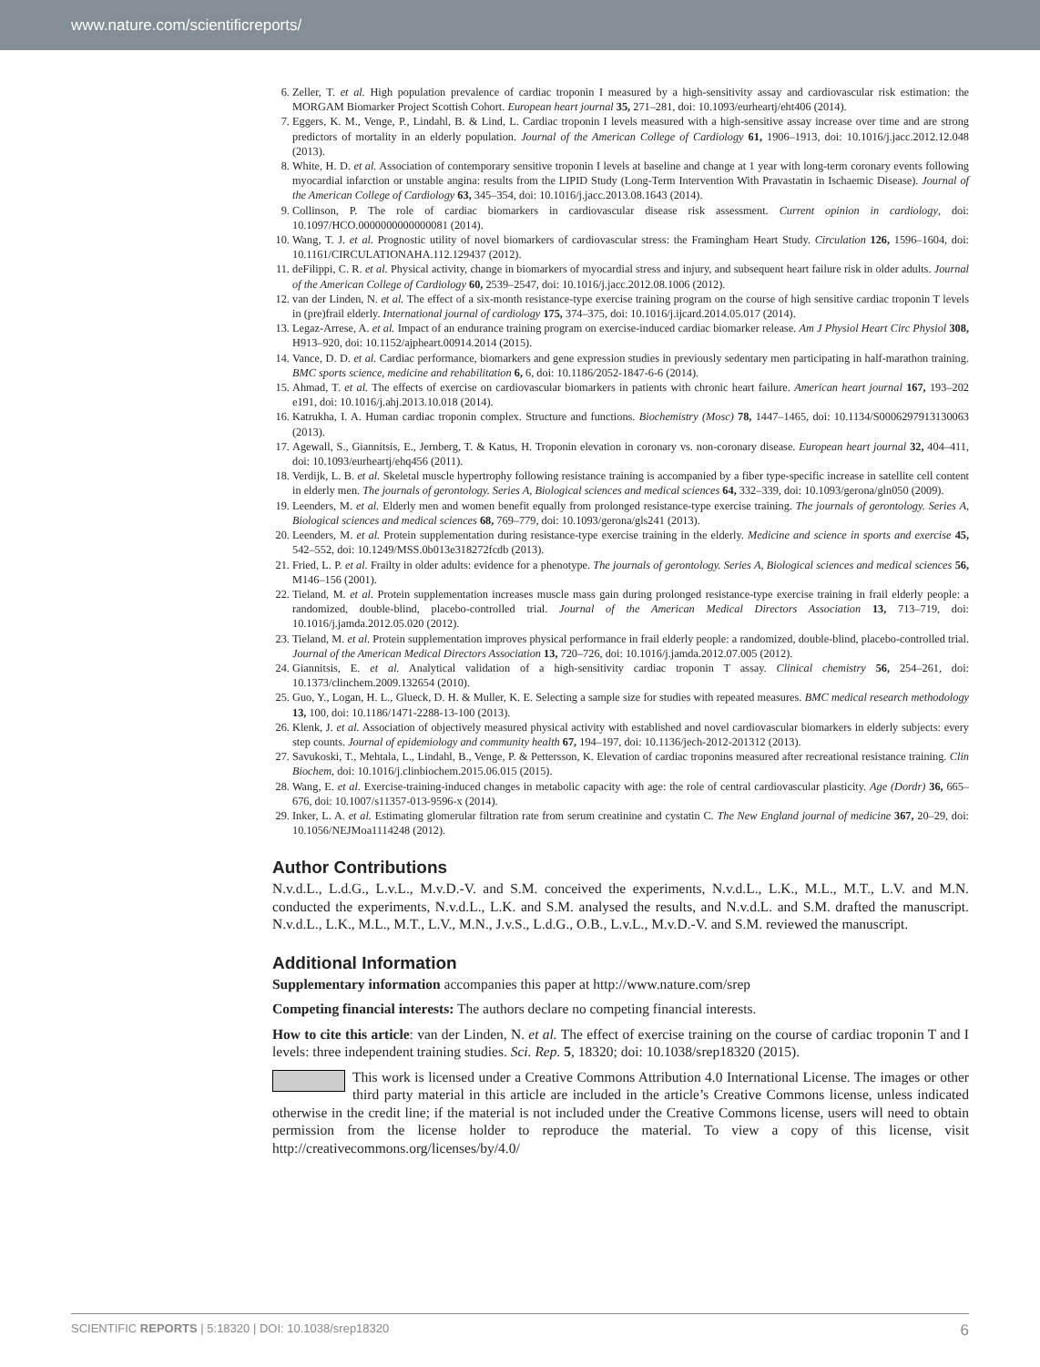www.nature.com/scientificreports/
6. Zeller, T. et al. High population prevalence of cardiac troponin I measured by a high-sensitivity assay and cardiovascular risk estimation: the MORGAM Biomarker Project Scottish Cohort. European heart journal 35, 271–281, doi: 10.1093/eurheartj/eht406 (2014).
7. Eggers, K. M., Venge, P., Lindahl, B. & Lind, L. Cardiac troponin I levels measured with a high-sensitive assay increase over time and are strong predictors of mortality in an elderly population. Journal of the American College of Cardiology 61, 1906–1913, doi: 10.1016/j.jacc.2012.12.048 (2013).
8. White, H. D. et al. Association of contemporary sensitive troponin I levels at baseline and change at 1 year with long-term coronary events following myocardial infarction or unstable angina: results from the LIPID Study (Long-Term Intervention With Pravastatin in Ischaemic Disease). Journal of the American College of Cardiology 63, 345–354, doi: 10.1016/j.jacc.2013.08.1643 (2014).
9. Collinson, P. The role of cardiac biomarkers in cardiovascular disease risk assessment. Current opinion in cardiology, doi: 10.1097/HCO.0000000000000081 (2014).
10. Wang, T. J. et al. Prognostic utility of novel biomarkers of cardiovascular stress: the Framingham Heart Study. Circulation 126, 1596–1604, doi: 10.1161/CIRCULATIONAHA.112.129437 (2012).
11. deFilippi, C. R. et al. Physical activity, change in biomarkers of myocardial stress and injury, and subsequent heart failure risk in older adults. Journal of the American College of Cardiology 60, 2539–2547, doi: 10.1016/j.jacc.2012.08.1006 (2012).
12. van der Linden, N. et al. The effect of a six-month resistance-type exercise training program on the course of high sensitive cardiac troponin T levels in (pre)frail elderly. International journal of cardiology 175, 374–375, doi: 10.1016/j.ijcard.2014.05.017 (2014).
13. Legaz-Arrese, A. et al. Impact of an endurance training program on exercise-induced cardiac biomarker release. Am J Physiol Heart Circ Physiol 308, H913–920, doi: 10.1152/ajpheart.00914.2014 (2015).
14. Vance, D. D. et al. Cardiac performance, biomarkers and gene expression studies in previously sedentary men participating in half-marathon training. BMC sports science, medicine and rehabilitation 6, 6, doi: 10.1186/2052-1847-6-6 (2014).
15. Ahmad, T. et al. The effects of exercise on cardiovascular biomarkers in patients with chronic heart failure. American heart journal 167, 193–202 e191, doi: 10.1016/j.ahj.2013.10.018 (2014).
16. Katrukha, I. A. Human cardiac troponin complex. Structure and functions. Biochemistry (Mosc) 78, 1447–1465, doi: 10.1134/S0006297913130063 (2013).
17. Agewall, S., Giannitsis, E., Jernberg, T. & Katus, H. Troponin elevation in coronary vs. non-coronary disease. European heart journal 32, 404–411, doi: 10.1093/eurheartj/ehq456 (2011).
18. Verdijk, L. B. et al. Skeletal muscle hypertrophy following resistance training is accompanied by a fiber type-specific increase in satellite cell content in elderly men. The journals of gerontology. Series A, Biological sciences and medical sciences 64, 332–339, doi: 10.1093/gerona/gln050 (2009).
19. Leenders, M. et al. Elderly men and women benefit equally from prolonged resistance-type exercise training. The journals of gerontology. Series A, Biological sciences and medical sciences 68, 769–779, doi: 10.1093/gerona/gls241 (2013).
20. Leenders, M. et al. Protein supplementation during resistance-type exercise training in the elderly. Medicine and science in sports and exercise 45, 542–552, doi: 10.1249/MSS.0b013e318272fcdb (2013).
21. Fried, L. P. et al. Frailty in older adults: evidence for a phenotype. The journals of gerontology. Series A, Biological sciences and medical sciences 56, M146–156 (2001).
22. Tieland, M. et al. Protein supplementation increases muscle mass gain during prolonged resistance-type exercise training in frail elderly people: a randomized, double-blind, placebo-controlled trial. Journal of the American Medical Directors Association 13, 713–719, doi: 10.1016/j.jamda.2012.05.020 (2012).
23. Tieland, M. et al. Protein supplementation improves physical performance in frail elderly people: a randomized, double-blind, placebo-controlled trial. Journal of the American Medical Directors Association 13, 720–726, doi: 10.1016/j.jamda.2012.07.005 (2012).
24. Giannitsis, E. et al. Analytical validation of a high-sensitivity cardiac troponin T assay. Clinical chemistry 56, 254–261, doi: 10.1373/clinchem.2009.132654 (2010).
25. Guo, Y., Logan, H. L., Glueck, D. H. & Muller, K. E. Selecting a sample size for studies with repeated measures. BMC medical research methodology 13, 100, doi: 10.1186/1471-2288-13-100 (2013).
26. Klenk, J. et al. Association of objectively measured physical activity with established and novel cardiovascular biomarkers in elderly subjects: every step counts. Journal of epidemiology and community health 67, 194–197, doi: 10.1136/jech-2012-201312 (2013).
27. Savukoski, T., Mehtala, L., Lindahl, B., Venge, P. & Pettersson, K. Elevation of cardiac troponins measured after recreational resistance training. Clin Biochem, doi: 10.1016/j.clinbiochem.2015.06.015 (2015).
28. Wang, E. et al. Exercise-training-induced changes in metabolic capacity with age: the role of central cardiovascular plasticity. Age (Dordr) 36, 665–676, doi: 10.1007/s11357-013-9596-x (2014).
29. Inker, L. A. et al. Estimating glomerular filtration rate from serum creatinine and cystatin C. The New England journal of medicine 367, 20–29, doi: 10.1056/NEJMoa1114248 (2012).
Author Contributions
N.v.d.L., L.d.G., L.v.L., M.v.D.-V. and S.M. conceived the experiments, N.v.d.L., L.K., M.L., M.T., L.V. and M.N. conducted the experiments, N.v.d.L., L.K. and S.M. analysed the results, and N.v.d.L. and S.M. drafted the manuscript. N.v.d.L., L.K., M.L., M.T., L.V., M.N., J.v.S., L.d.G., O.B., L.v.L., M.v.D.-V. and S.M. reviewed the manuscript.
Additional Information
Supplementary information accompanies this paper at http://www.nature.com/srep
Competing financial interests: The authors declare no competing financial interests.
How to cite this article: van der Linden, N. et al. The effect of exercise training on the course of cardiac troponin T and I levels: three independent training studies. Sci. Rep. 5, 18320; doi: 10.1038/srep18320 (2015).
This work is licensed under a Creative Commons Attribution 4.0 International License. The images or other third party material in this article are included in the article’s Creative Commons license, unless indicated otherwise in the credit line; if the material is not included under the Creative Commons license, users will need to obtain permission from the license holder to reproduce the material. To view a copy of this license, visit http://creativecommons.org/licenses/by/4.0/
SCIENTIFIC REPORTS | 5:18320 | DOI: 10.1038/srep18320 6